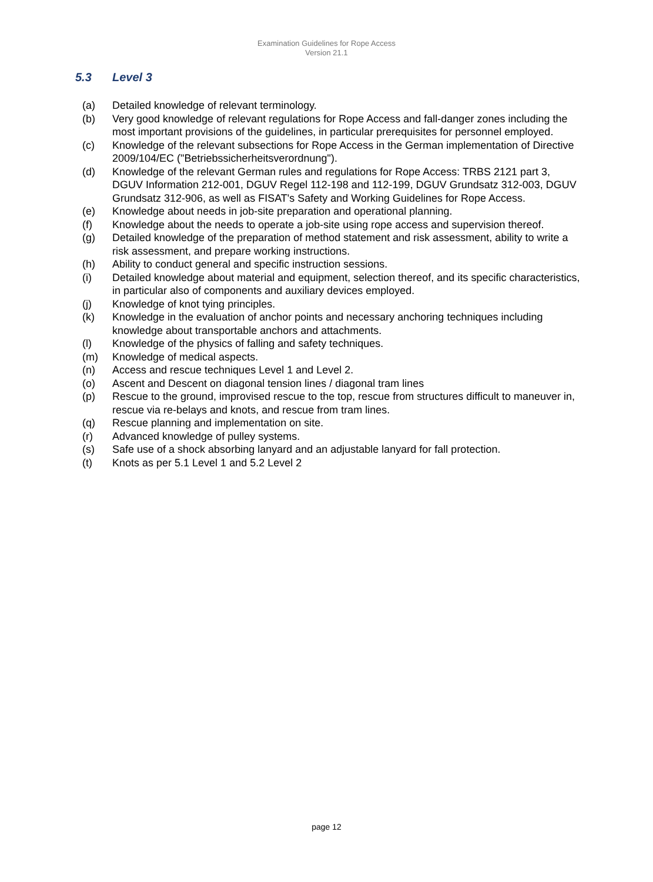Examination Guidelines for Rope Access
Version 21.1
5.3 Level 3
(a) Detailed knowledge of relevant terminology.
(b) Very good knowledge of relevant regulations for Rope Access and fall-danger zones including the most important provisions of the guidelines, in particular prerequisites for personnel employed.
(c) Knowledge of the relevant subsections for Rope Access in the German implementation of Directive 2009/104/EC ("Betriebssicherheitsverordnung").
(d) Knowledge of the relevant German rules and regulations for Rope Access: TRBS 2121 part 3, DGUV Information 212-001, DGUV Regel 112-198 and 112-199, DGUV Grundsatz 312-003, DGUV Grundsatz 312-906, as well as FISAT's Safety and Working Guidelines for Rope Access.
(e) Knowledge about needs in job-site preparation and operational planning.
(f) Knowledge about the needs to operate a job-site using rope access and supervision thereof.
(g) Detailed knowledge of the preparation of method statement and risk assessment, ability to write a risk assessment, and prepare working instructions.
(h) Ability to conduct general and specific instruction sessions.
(i) Detailed knowledge about material and equipment, selection thereof, and its specific characteristics, in particular also of components and auxiliary devices employed.
(j) Knowledge of knot tying principles.
(k) Knowledge in the evaluation of anchor points and necessary anchoring techniques including knowledge about transportable anchors and attachments.
(l) Knowledge of the physics of falling and safety techniques.
(m) Knowledge of medical aspects.
(n) Access and rescue techniques Level 1 and Level 2.
(o) Ascent and Descent on diagonal tension lines / diagonal tram lines
(p) Rescue to the ground, improvised rescue to the top, rescue from structures difficult to maneuver in, rescue via re-belays and knots, and rescue from tram lines.
(q) Rescue planning and implementation on site.
(r) Advanced knowledge of pulley systems.
(s) Safe use of a shock absorbing lanyard and an adjustable lanyard for fall protection.
(t) Knots as per 5.1 Level 1 and 5.2 Level 2
page 12